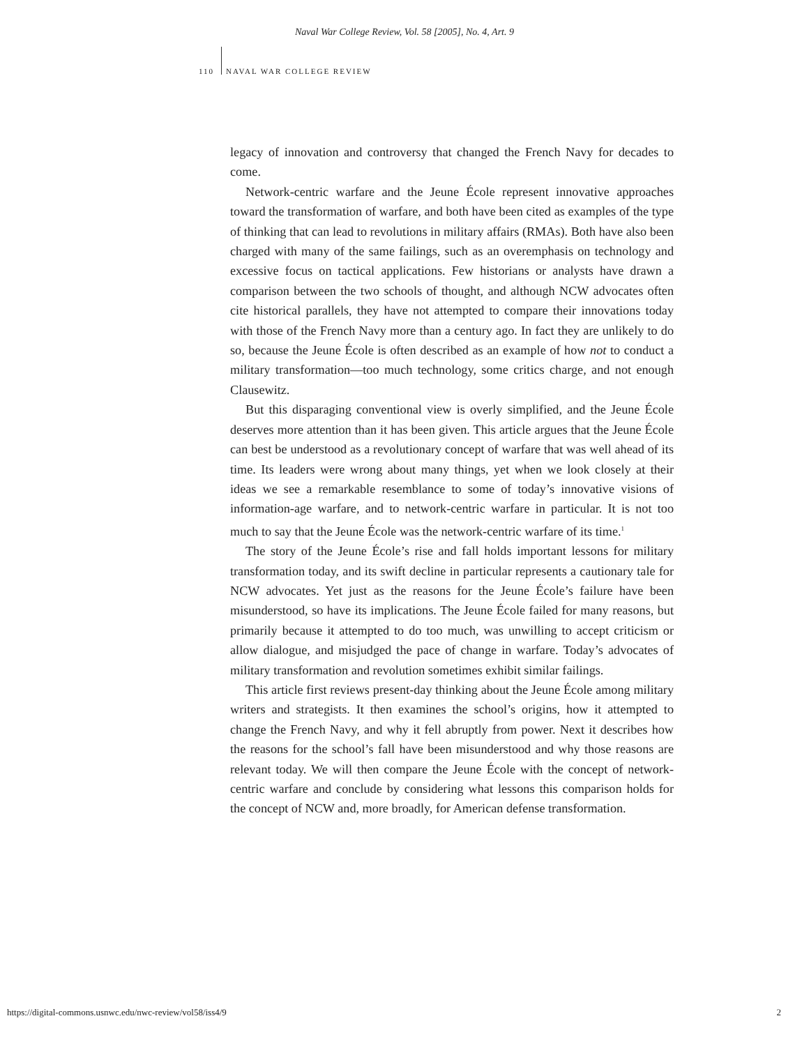Naval War College Review, Vol. 58 [2005], No. 4, Art. 9
110 NAVAL WAR COLLEGE REVIEW
legacy of innovation and controversy that changed the French Navy for decades to come.
Network-centric warfare and the Jeune École represent innovative approaches toward the transformation of warfare, and both have been cited as examples of the type of thinking that can lead to revolutions in military affairs (RMAs). Both have also been charged with many of the same failings, such as an overemphasis on technology and excessive focus on tactical applications. Few historians or analysts have drawn a comparison between the two schools of thought, and although NCW advocates often cite historical parallels, they have not attempted to compare their innovations today with those of the French Navy more than a century ago. In fact they are unlikely to do so, because the Jeune École is often described as an example of how not to conduct a military transformation—too much technology, some critics charge, and not enough Clausewitz.
But this disparaging conventional view is overly simplified, and the Jeune École deserves more attention than it has been given. This article argues that the Jeune École can best be understood as a revolutionary concept of warfare that was well ahead of its time. Its leaders were wrong about many things, yet when we look closely at their ideas we see a remarkable resemblance to some of today’s innovative visions of information-age warfare, and to network-centric warfare in particular. It is not too much to say that the Jeune École was the network-centric warfare of its time.<sup>1</sup>
The story of the Jeune École’s rise and fall holds important lessons for military transformation today, and its swift decline in particular represents a cautionary tale for NCW advocates. Yet just as the reasons for the Jeune École’s failure have been misunderstood, so have its implications. The Jeune École failed for many reasons, but primarily because it attempted to do too much, was unwilling to accept criticism or allow dialogue, and misjudged the pace of change in warfare. Today’s advocates of military transformation and revolution sometimes exhibit similar failings.
This article first reviews present-day thinking about the Jeune École among military writers and strategists. It then examines the school’s origins, how it attempted to change the French Navy, and why it fell abruptly from power. Next it describes how the reasons for the school’s fall have been misunderstood and why those reasons are relevant today. We will then compare the Jeune École with the concept of network-centric warfare and conclude by considering what lessons this comparison holds for the concept of NCW and, more broadly, for American defense transformation.
https://digital-commons.usnwc.edu/nwc-review/vol58/iss4/9 2